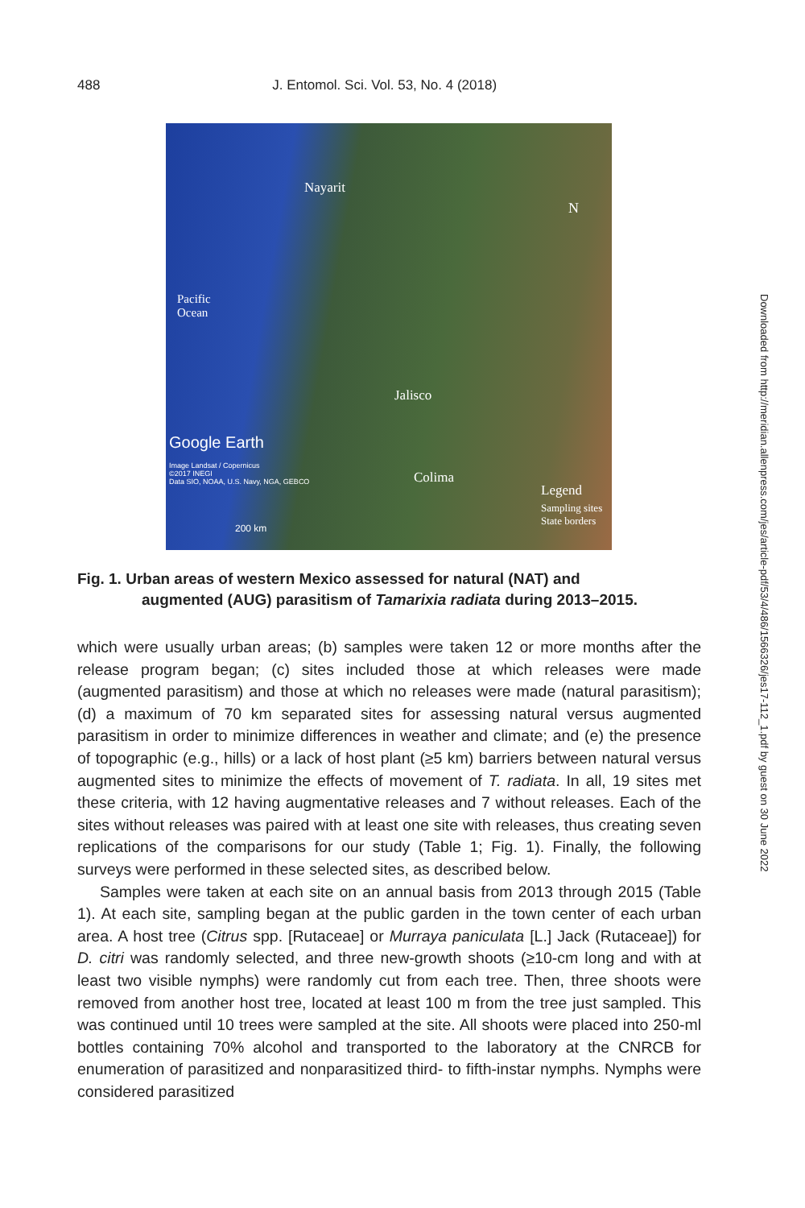488 J. Entomol. Sci. Vol. 53, No. 4 (2018)
Nayarit
N
Pacific
Ocean
Jalisco
Google Earth
Image Landsat / Copernicus
©2017 INEGI
Data SIO, NOAA, U.S. Navy, NGA, GEBCO
Colima
Legend
Sampling sites
State borders
200 km
Fig. 1. Urban areas of western Mexico assessed for natural (NAT) and
augmented (AUG) parasitism of Tamarixia radiata during 2013–2015.
which were usually urban areas; (b) samples were taken 12 or more months after the release program began; (c) sites included those at which releases were made (augmented parasitism) and those at which no releases were made (natural parasitism); (d) a maximum of 70 km separated sites for assessing natural versus augmented parasitism in order to minimize differences in weather and climate; and (e) the presence of topographic (e.g., hills) or a lack of host plant (≥5 km) barriers between natural versus augmented sites to minimize the effects of movement of T. radiata. In all, 19 sites met these criteria, with 12 having augmentative releases and 7 without releases. Each of the sites without releases was paired with at least one site with releases, thus creating seven replications of the comparisons for our study (Table 1; Fig. 1). Finally, the following surveys were performed in these selected sites, as described below.
Samples were taken at each site on an annual basis from 2013 through 2015 (Table 1). At each site, sampling began at the public garden in the town center of each urban area. A host tree (Citrus spp. [Rutaceae] or Murraya paniculata [L.] Jack (Rutaceae]) for D. citri was randomly selected, and three new-growth shoots (≥10-cm long and with at least two visible nymphs) were randomly cut from each tree. Then, three shoots were removed from another host tree, located at least 100 m from the tree just sampled. This was continued until 10 trees were sampled at the site. All shoots were placed into 250-ml bottles containing 70% alcohol and transported to the laboratory at the CNRCB for enumeration of parasitized and nonparasitized third- to fifth-instar nymphs. Nymphs were considered parasitized
Downloaded from http://meridian.allenpress.com/jes/article-pdf/53/4/486/1566326/jes17-112_1.pdf by guest on 30 June 2022